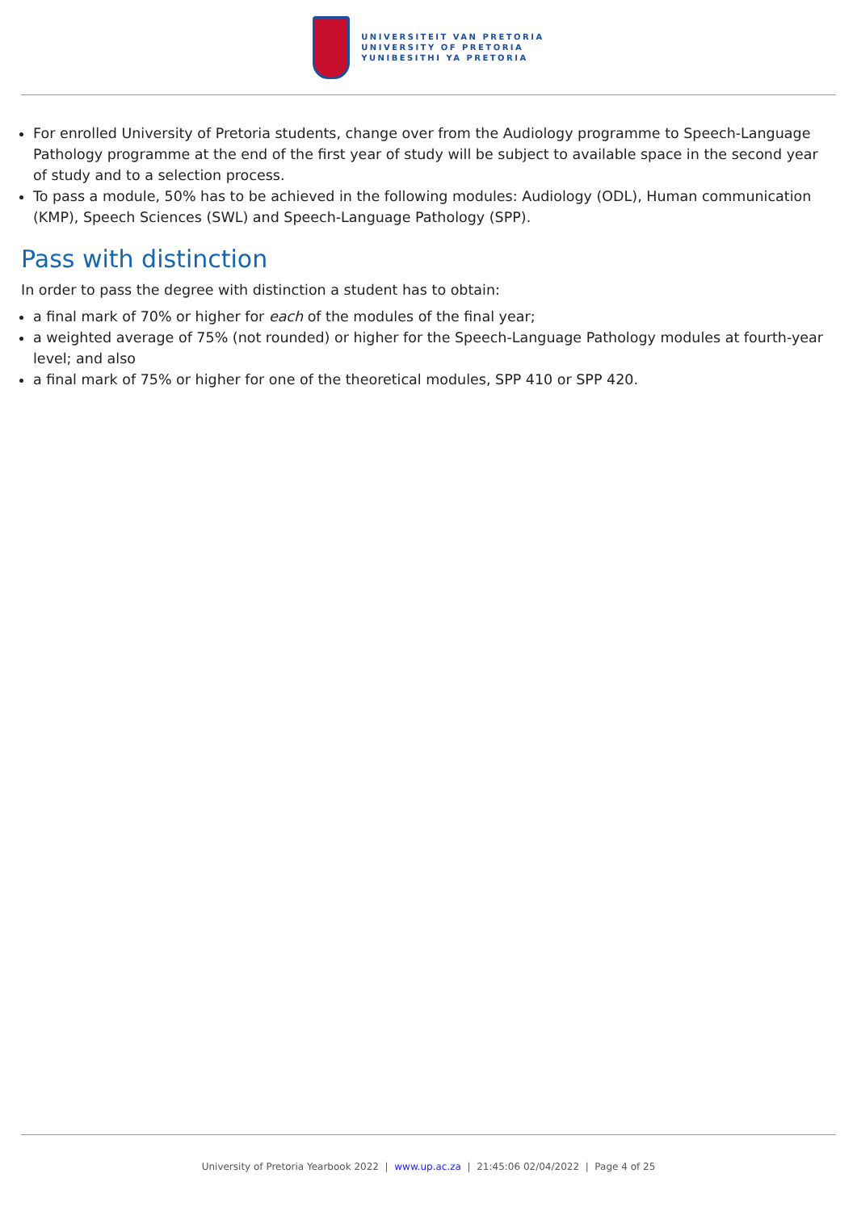UNIVERSITEIT VAN PRETORIA
UNIVERSITY OF PRETORIA
YUNIBESITHI YA PRETORIA
For enrolled University of Pretoria students, change over from the Audiology programme to Speech-Language Pathology programme at the end of the first year of study will be subject to available space in the second year of study and to a selection process.
To pass a module, 50% has to be achieved in the following modules: Audiology (ODL), Human communication (KMP), Speech Sciences (SWL) and Speech-Language Pathology (SPP).
Pass with distinction
In order to pass the degree with distinction a student has to obtain:
a final mark of 70% or higher for each of the modules of the final year;
a weighted average of 75% (not rounded) or higher for the Speech-Language Pathology modules at fourth-year level; and also
a final mark of 75% or higher for one of the theoretical modules, SPP 410 or SPP 420.
University of Pretoria Yearbook 2022 | www.up.ac.za | 21:45:06 02/04/2022 | Page 4 of 25